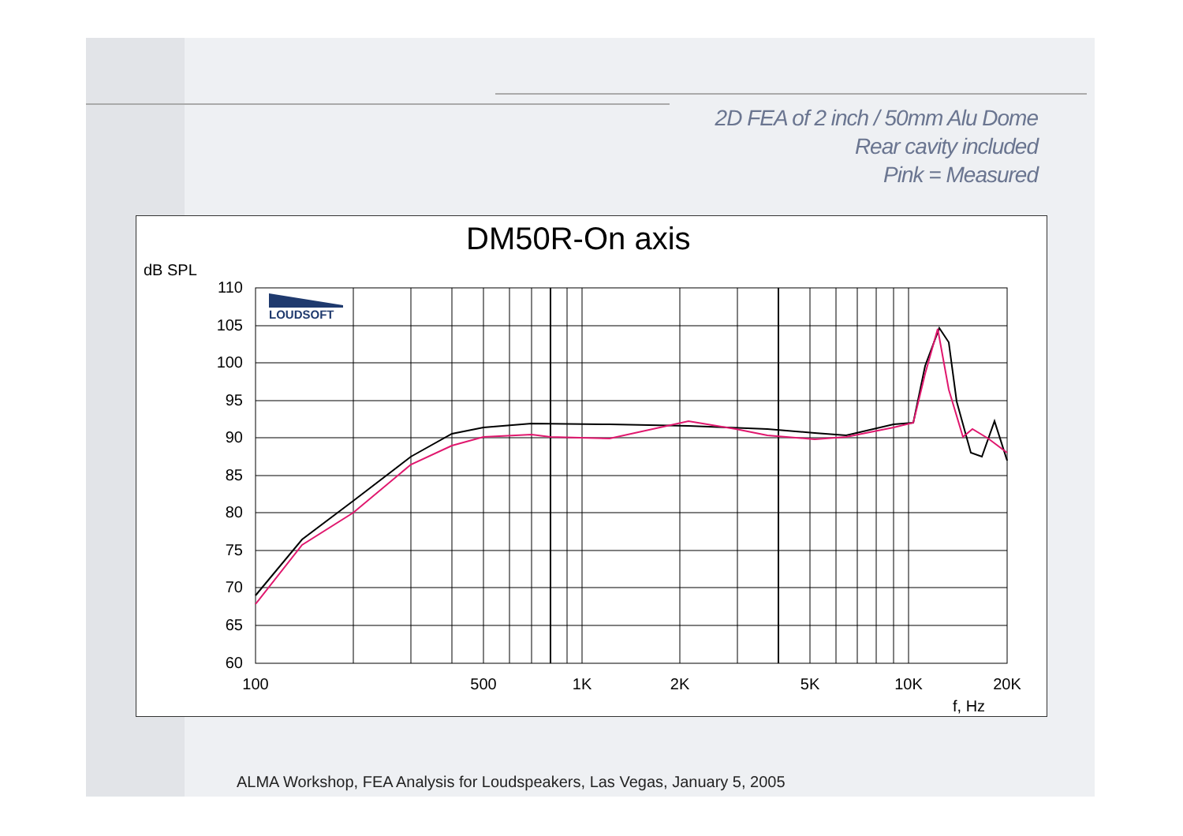2D FEA of 2 inch / 50mm Alu Dome
Rear cavity included
Pink = Measured
DM50R-On axis
dB SPL
LOUDSOFT
110
105
100
95
90
85
80
75
70
65
60
100
500
1K
2K
5K
10K
20K
f, Hz
ALMA Workshop, FEA Analysis for Loudspeakers, Las Vegas, January 5, 2005